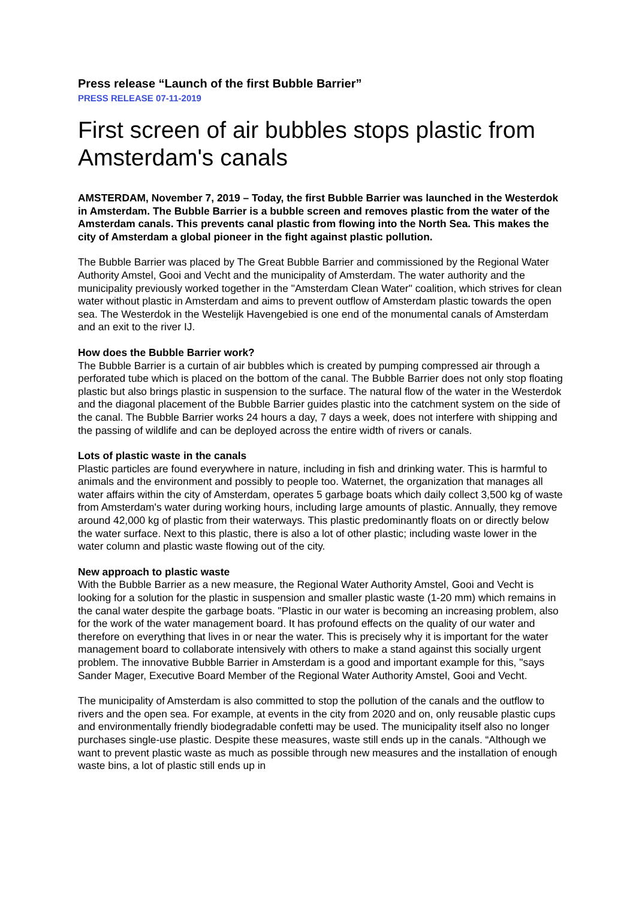Press release “Launch of the first Bubble Barrier”
PRESS RELEASE 07-11-2019
First screen of air bubbles stops plastic from Amsterdam's canals
AMSTERDAM, November 7, 2019 – Today, the first Bubble Barrier was launched in the Westerdok in Amsterdam. The Bubble Barrier is a bubble screen and removes plastic from the water of the Amsterdam canals. This prevents canal plastic from flowing into the North Sea. This makes the city of Amsterdam a global pioneer in the fight against plastic pollution.
The Bubble Barrier was placed by The Great Bubble Barrier and commissioned by the Regional Water Authority Amstel, Gooi and Vecht and the municipality of Amsterdam. The water authority and the municipality previously worked together in the "Amsterdam Clean Water" coalition, which strives for clean water without plastic in Amsterdam and aims to prevent outflow of Amsterdam plastic towards the open sea. The Westerdok in the Westelijk Havengebied is one end of the monumental canals of Amsterdam and an exit to the river IJ.
How does the Bubble Barrier work?
The Bubble Barrier is a curtain of air bubbles which is created by pumping compressed air through a perforated tube which is placed on the bottom of the canal. The Bubble Barrier does not only stop floating plastic but also brings plastic in suspension to the surface. The natural flow of the water in the Westerdok and the diagonal placement of the Bubble Barrier guides plastic into the catchment system on the side of the canal. The Bubble Barrier works 24 hours a day, 7 days a week, does not interfere with shipping and the passing of wildlife and can be deployed across the entire width of rivers or canals.
Lots of plastic waste in the canals
Plastic particles are found everywhere in nature, including in fish and drinking water. This is harmful to animals and the environment and possibly to people too. Waternet, the organization that manages all water affairs within the city of Amsterdam, operates 5 garbage boats which daily collect 3,500 kg of waste from Amsterdam's water during working hours, including large amounts of plastic. Annually, they remove around 42,000 kg of plastic from their waterways. This plastic predominantly floats on or directly below the water surface. Next to this plastic, there is also a lot of other plastic; including waste lower in the water column and plastic waste flowing out of the city.
New approach to plastic waste
With the Bubble Barrier as a new measure, the Regional Water Authority Amstel, Gooi and Vecht is looking for a solution for the plastic in suspension and smaller plastic waste (1-20 mm) which remains in the canal water despite the garbage boats. "Plastic in our water is becoming an increasing problem, also for the work of the water management board. It has profound effects on the quality of our water and therefore on everything that lives in or near the water. This is precisely why it is important for the water management board to collaborate intensively with others to make a stand against this socially urgent problem. The innovative Bubble Barrier in Amsterdam is a good and important example for this, "says Sander Mager, Executive Board Member of the Regional Water Authority Amstel, Gooi and Vecht.
The municipality of Amsterdam is also committed to stop the pollution of the canals and the outflow to rivers and the open sea. For example, at events in the city from 2020 and on, only reusable plastic cups and environmentally friendly biodegradable confetti may be used. The municipality itself also no longer purchases single-use plastic. Despite these measures, waste still ends up in the canals. “Although we want to prevent plastic waste as much as possible through new measures and the installation of enough waste bins, a lot of plastic still ends up in